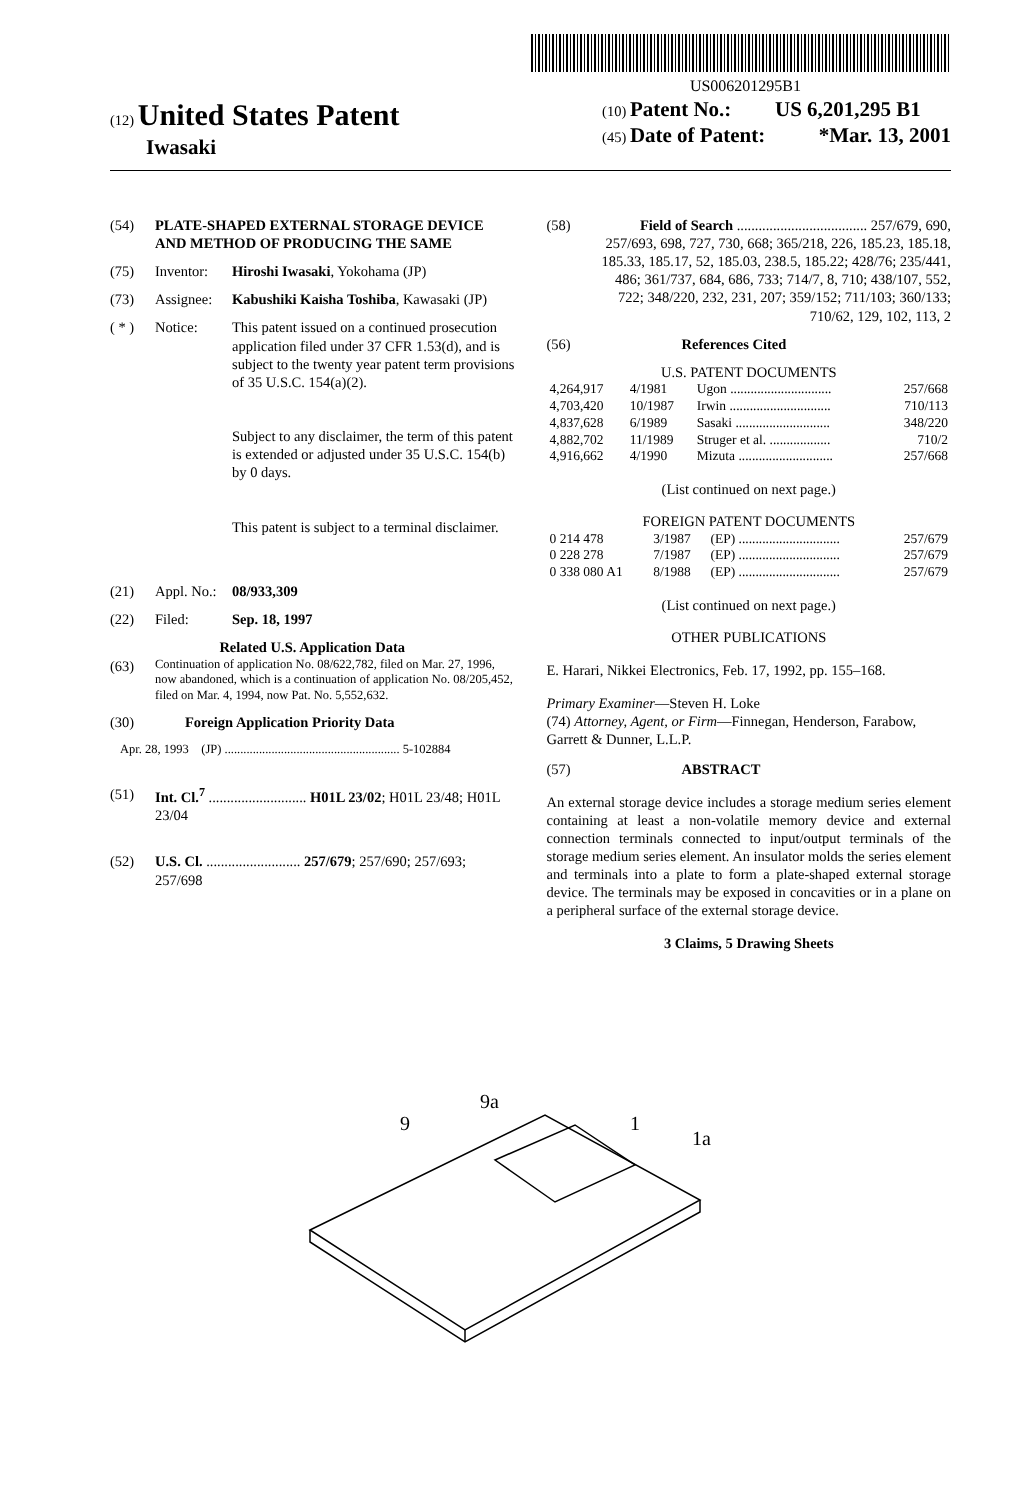US006201295B1
(12) United States Patent
Iwasaki
(10) Patent No.: US 6,201,295 B1
(45) Date of Patent: *Mar. 13, 2001
(54) PLATE-SHAPED EXTERNAL STORAGE DEVICE AND METHOD OF PRODUCING THE SAME
(75) Inventor: Hiroshi Iwasaki, Yokohama (JP)
(73) Assignee: Kabushiki Kaisha Toshiba, Kawasaki (JP)
( * ) Notice: This patent issued on a continued prosecution application filed under 37 CFR 1.53(d), and is subject to the twenty year patent term provisions of 35 U.S.C. 154(a)(2).
Subject to any disclaimer, the term of this patent is extended or adjusted under 35 U.S.C. 154(b) by 0 days.
This patent is subject to a terminal disclaimer.
(21) Appl. No.: 08/933,309
(22) Filed: Sep. 18, 1997
Related U.S. Application Data
(63) Continuation of application No. 08/622,782, filed on Mar. 27, 1996, now abandoned, which is a continuation of application No. 08/205,452, filed on Mar. 4, 1994, now Pat. No. 5,552,632.
(30) Foreign Application Priority Data
Apr. 28, 1993 (JP) ........................................................ 5-102884
(51) Int. Cl.<sup>7</sup> ........................... H01L 23/02; H01L 23/48; H01L 23/04
(52) U.S. Cl. .......................... 257/679; 257/690; 257/693; 257/698
(58) Field of Search .................................... 257/679, 690, 257/693, 698, 727, 730, 668; 365/218, 226, 185.23, 185.18, 185.33, 185.17, 52, 185.03, 238.5, 185.22; 428/76; 235/441, 486; 361/737, 684, 686, 733; 714/7, 8, 710; 438/107, 552, 722; 348/220, 232, 231, 207; 359/152; 711/103; 360/133; 710/62, 129, 102, 113, 2
(56) References Cited
U.S. PATENT DOCUMENTS
| 4,264,917 | 4/1981 | Ugon .............................. | 257/668 |
| 4,703,420 | 10/1987 | Irwin .............................. | 710/113 |
| 4,837,628 | 6/1989 | Sasaki ............................ | 348/220 |
| 4,882,702 | 11/1989 | Struger et al. .................. | 710/2 |
| 4,916,662 | 4/1990 | Mizuta ............................ | 257/668 |
(List continued on next page.)
FOREIGN PATENT DOCUMENTS
| 0 214 478 | 3/1987 | (EP) .............................. | 257/679 |
| 0 228 278 | 7/1987 | (EP) .............................. | 257/679 |
| 0 338 080 A1 | 8/1988 | (EP) .............................. | 257/679 |
(List continued on next page.)
OTHER PUBLICATIONS
E. Harari, Nikkei Electronics, Feb. 17, 1992, pp. 155–168.
Primary Examiner—Steven H. Loke
(74) Attorney, Agent, or Firm—Finnegan, Henderson, Farabow, Garrett & Dunner, L.L.P.
(57) ABSTRACT
An external storage device includes a storage medium series element containing at least a non-volatile memory device and external connection terminals connected to input/output terminals of the storage medium series element. An insulator molds the series element and terminals into a plate to form a plate-shaped external storage device. The terminals may be exposed in concavities or in a plane on a peripheral surface of the external storage device.
3 Claims, 5 Drawing Sheets
9
9a
1
1a